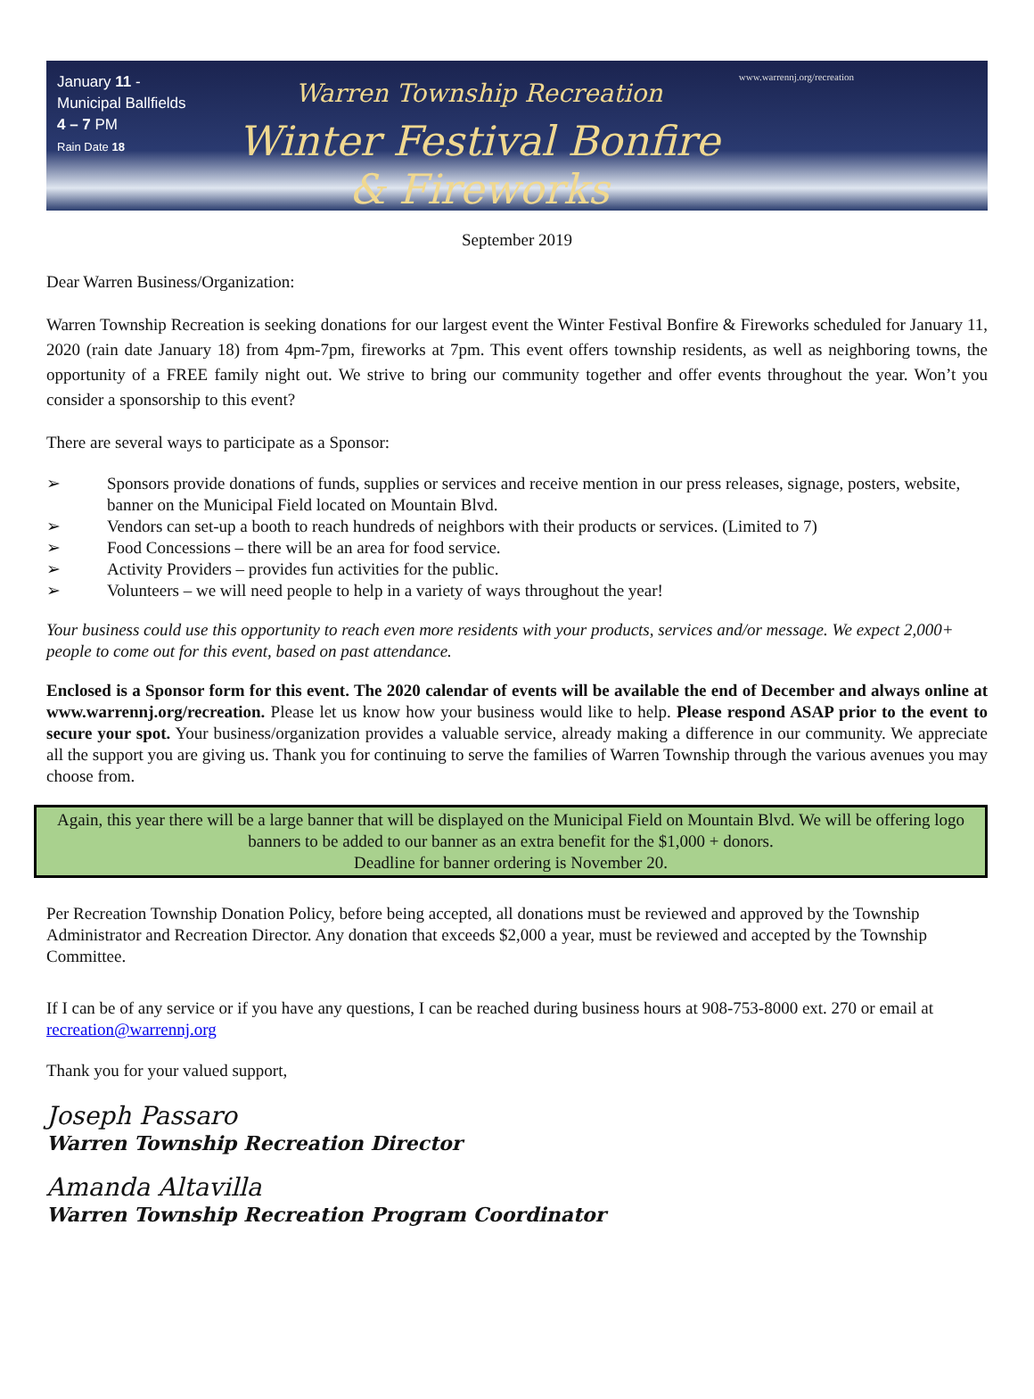January 11 -
Municipal Ballfields
4 – 7 PM
Rain Date 18
Warren Township Recreation
Winter Festival Bonfire & Fireworks
www.warrennj.org/recreation
September 2019
Dear Warren Business/Organization:
Warren Township Recreation is seeking donations for our largest event the Winter Festival Bonfire & Fireworks scheduled for January 11, 2020 (rain date January 18) from 4pm-7pm, fireworks at 7pm. This event offers township residents, as well as neighboring towns, the opportunity of a FREE family night out. We strive to bring our community together and offer events throughout the year. Won’t you consider a sponsorship to this event?
There are several ways to participate as a Sponsor:
➢ Sponsors provide donations of funds, supplies or services and receive mention in our press releases, signage, posters, website, banner on the Municipal Field located on Mountain Blvd.
➢ Vendors can set-up a booth to reach hundreds of neighbors with their products or services. (Limited to 7)
➢ Food Concessions – there will be an area for food service.
➢ Activity Providers – provides fun activities for the public.
➢ Volunteers – we will need people to help in a variety of ways throughout the year!
Your business could use this opportunity to reach even more residents with your products, services and/or message. We expect 2,000+ people to come out for this event, based on past attendance.
Enclosed is a Sponsor form for this event. The 2020 calendar of events will be available the end of December and always online at www.warrennj.org/recreation. Please let us know how your business would like to help. Please respond ASAP prior to the event to secure your spot. Your business/organization provides a valuable service, already making a difference in our community. We appreciate all the support you are giving us. Thank you for continuing to serve the families of Warren Township through the various avenues you may choose from.
Again, this year there will be a large banner that will be displayed on the Municipal Field on Mountain Blvd. We will be offering logo banners to be added to our banner as an extra benefit for the $1,000 + donors.
Deadline for banner ordering is November 20.
Per Recreation Township Donation Policy, before being accepted, all donations must be reviewed and approved by the Township Administrator and Recreation Director. Any donation that exceeds $2,000 a year, must be reviewed and accepted by the Township Committee.
If I can be of any service or if you have any questions, I can be reached during business hours at 908-753-8000 ext. 270 or email at recreation@warrennj.org
Thank you for your valued support,
Joseph Passaro
Warren Township Recreation Director
Amanda Altavilla
Warren Township Recreation Program Coordinator